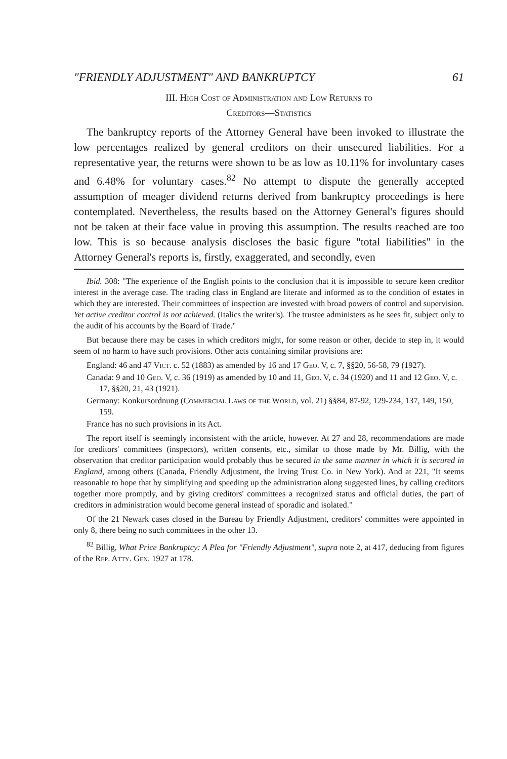"FRIENDLY ADJUSTMENT" AND BANKRUPTCY 61
III. High Cost of Administration and Low Returns to
Creditors—Statistics
The bankruptcy reports of the Attorney General have been invoked to illustrate the low percentages realized by general creditors on their unsecured liabilities. For a representative year, the returns were shown to be as low as 10.11% for involuntary cases and 6.48% for voluntary cases.<sup>82</sup> No attempt to dispute the generally accepted assumption of meager dividend returns derived from bankruptcy proceedings is here contemplated. Nevertheless, the results based on the Attorney General's figures should not be taken at their face value in proving this assumption. The results reached are too low. This is so because analysis discloses the basic figure "total liabilities" in the Attorney General's reports is, firstly, exaggerated, and secondly, even
Ibid. 308: "The experience of the English points to the conclusion that it is impossible to secure keen creditor interest in the average case. The trading class in England are literate and informed as to the condition of estates in which they are interested. Their committees of inspection are invested with broad powers of control and supervision. Yet active creditor control is not achieved. (Italics the writer's). The trustee administers as he sees fit, subject only to the audit of his accounts by the Board of Trade."
But because there may be cases in which creditors might, for some reason or other, decide to step in, it would seem of no harm to have such provisions. Other acts containing similar provisions are:
England: 46 and 47 Vict. c. 52 (1883) as amended by 16 and 17 Geo. V, c. 7, §§20, 56-58, 79 (1927).
Canada: 9 and 10 Geo. V, c. 36 (1919) as amended by 10 and 11, Geo. V, c. 34 (1920) and 11 and 12 Geo. V, c. 17, §§20, 21, 43 (1921).
Germany: Konkursordnung (Commercial Laws of the World, vol. 21) §§84, 87-92, 129-234, 137, 149, 150, 159.
France has no such provisions in its Act.
The report itself is seemingly inconsistent with the article, however. At 27 and 28, recommendations are made for creditors' committees (inspectors), written consents, etc., similar to those made by Mr. Billig, with the observation that creditor participation would probably thus be secured in the same manner in which it is secured in England, among others (Canada, Friendly Adjustment, the Irving Trust Co. in New York). And at 221, "It seems reasonable to hope that by simplifying and speeding up the administration along suggested lines, by calling creditors together more promptly, and by giving creditors' committees a recognized status and official duties, the part of creditors in administration would become general instead of sporadic and isolated."
Of the 21 Newark cases closed in the Bureau by Friendly Adjustment, creditors' committes were appointed in only 8, there being no such committees in the other 13.
<sup>82</sup> Billig, What Price Bankruptcy: A Plea for "Friendly Adjustment", supra note 2, at 417, deducing from figures of the Rep. Atty. Gen. 1927 at 178.